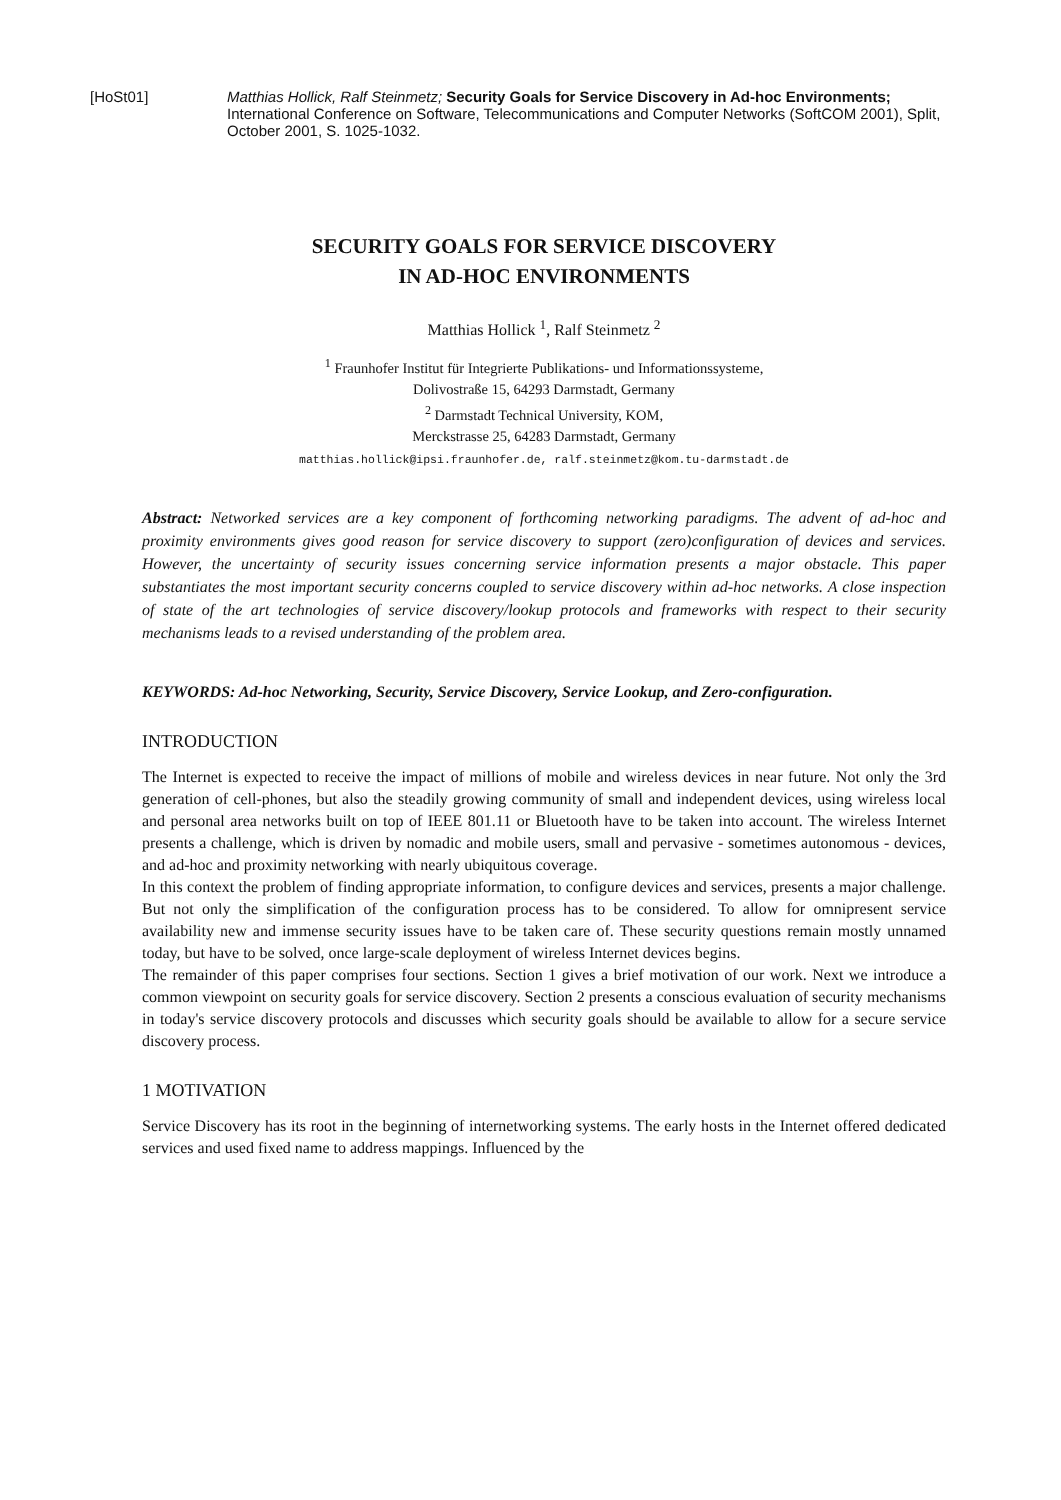[HoSt01] Matthias Hollick, Ralf Steinmetz; Security Goals for Service Discovery in Ad-hoc Environments; International Conference on Software, Telecommunications and Computer Networks (SoftCOM 2001), Split, October 2001, S. 1025-1032.
SECURITY GOALS FOR SERVICE DISCOVERY
IN AD-HOC ENVIRONMENTS
Matthias Hollick <sup>1</sup>, Ralf Steinmetz <sup>2</sup>
<sup>1</sup> Fraunhofer Institut für Integrierte Publikations- und Informationssysteme,
Dolivostraße 15, 64293 Darmstadt, Germany
<sup>2</sup> Darmstadt Technical University, KOM,
Merckstrasse 25, 64283 Darmstadt, Germany
matthias.hollick@ipsi.fraunhofer.de, ralf.steinmetz@kom.tu-darmstadt.de
Abstract: Networked services are a key component of forthcoming networking paradigms. The advent of ad-hoc and proximity environments gives good reason for service discovery to support (zero)configuration of devices and services. However, the uncertainty of security issues concerning service information presents a major obstacle. This paper substantiates the most important security concerns coupled to service discovery within ad-hoc networks. A close inspection of state of the art technologies of service discovery/lookup protocols and frameworks with respect to their security mechanisms leads to a revised understanding of the problem area.
KEYWORDS: Ad-hoc Networking, Security, Service Discovery, Service Lookup, and Zero-configuration.
INTRODUCTION
The Internet is expected to receive the impact of millions of mobile and wireless devices in near future. Not only the 3rd generation of cell-phones, but also the steadily growing community of small and independent devices, using wireless local and personal area networks built on top of IEEE 801.11 or Bluetooth have to be taken into account. The wireless Internet presents a challenge, which is driven by nomadic and mobile users, small and pervasive - sometimes autonomous - devices, and ad-hoc and proximity networking with nearly ubiquitous coverage.
In this context the problem of finding appropriate information, to configure devices and services, presents a major challenge. But not only the simplification of the configuration process has to be considered. To allow for omnipresent service availability new and immense security issues have to be taken care of. These security questions remain mostly unnamed today, but have to be solved, once large-scale deployment of wireless Internet devices begins.
The remainder of this paper comprises four sections. Section 1 gives a brief motivation of our work. Next we introduce a common viewpoint on security goals for service discovery. Section 2 presents a conscious evaluation of security mechanisms in today's service discovery protocols and discusses which security goals should be available to allow for a secure service discovery process.
1 MOTIVATION
Service Discovery has its root in the beginning of internetworking systems. The early hosts in the Internet offered dedicated services and used fixed name to address mappings. Influenced by the